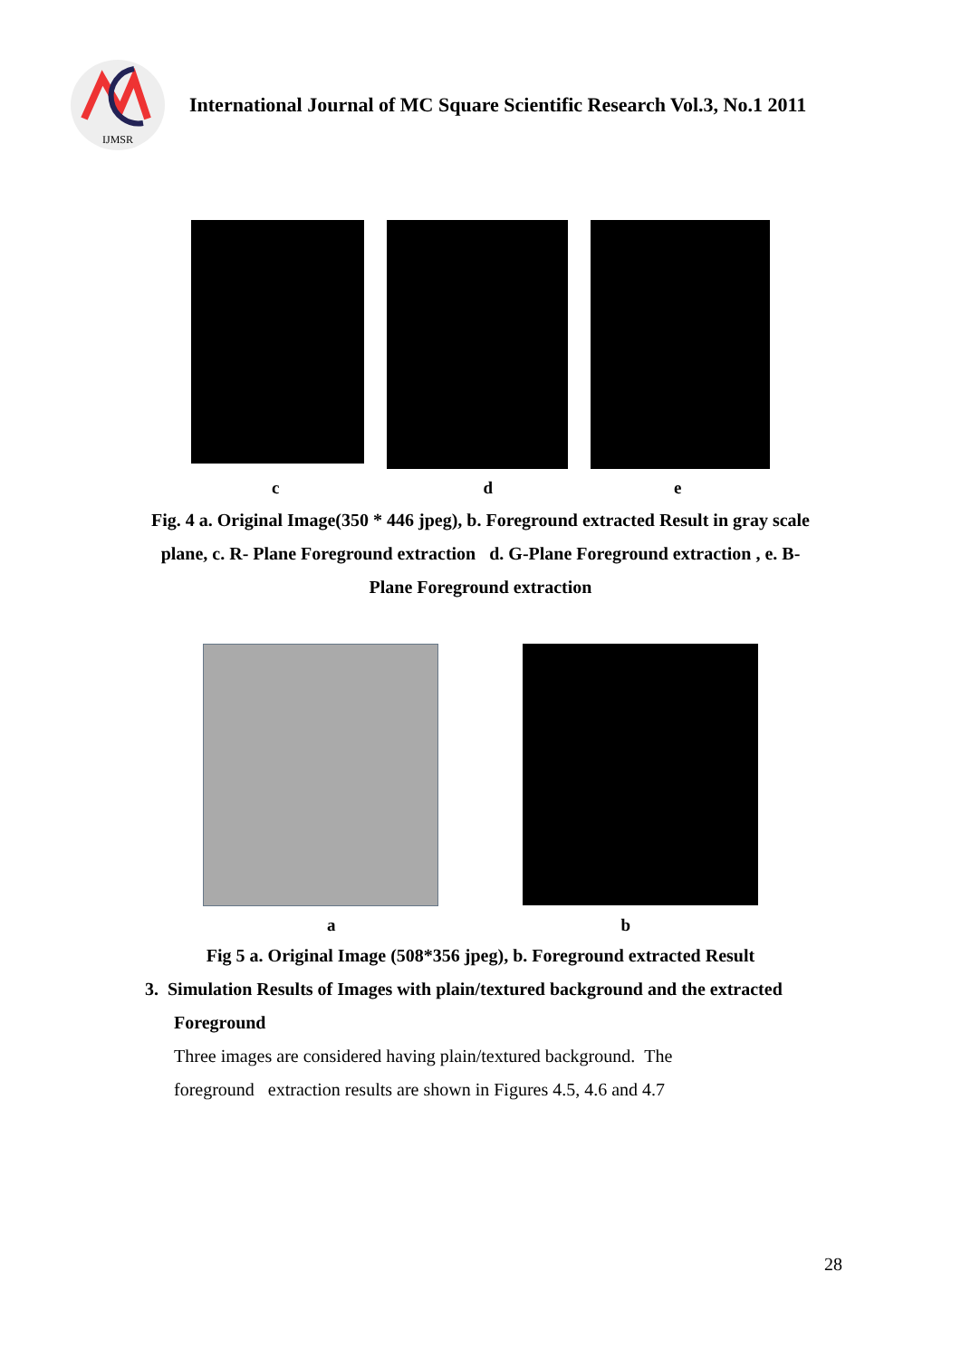IJMSR
International Journal of MC Square Scientific Research Vol.3, No.1 2011
c d e
Fig. 4 a. Original Image(350 * 446 jpeg), b. Foreground extracted Result in gray scale
plane, c. R- Plane Foreground extraction d. G-Plane Foreground extraction , e. B-
Plane Foreground extraction
a b
Fig 5 a. Original Image (508*356 jpeg), b. Foreground extracted Result
3. Simulation Results of Images with plain/textured background and the extracted
Foreground
Three images are considered having plain/textured background. The
foreground extraction results are shown in Figures 4.5, 4.6 and 4.7
28